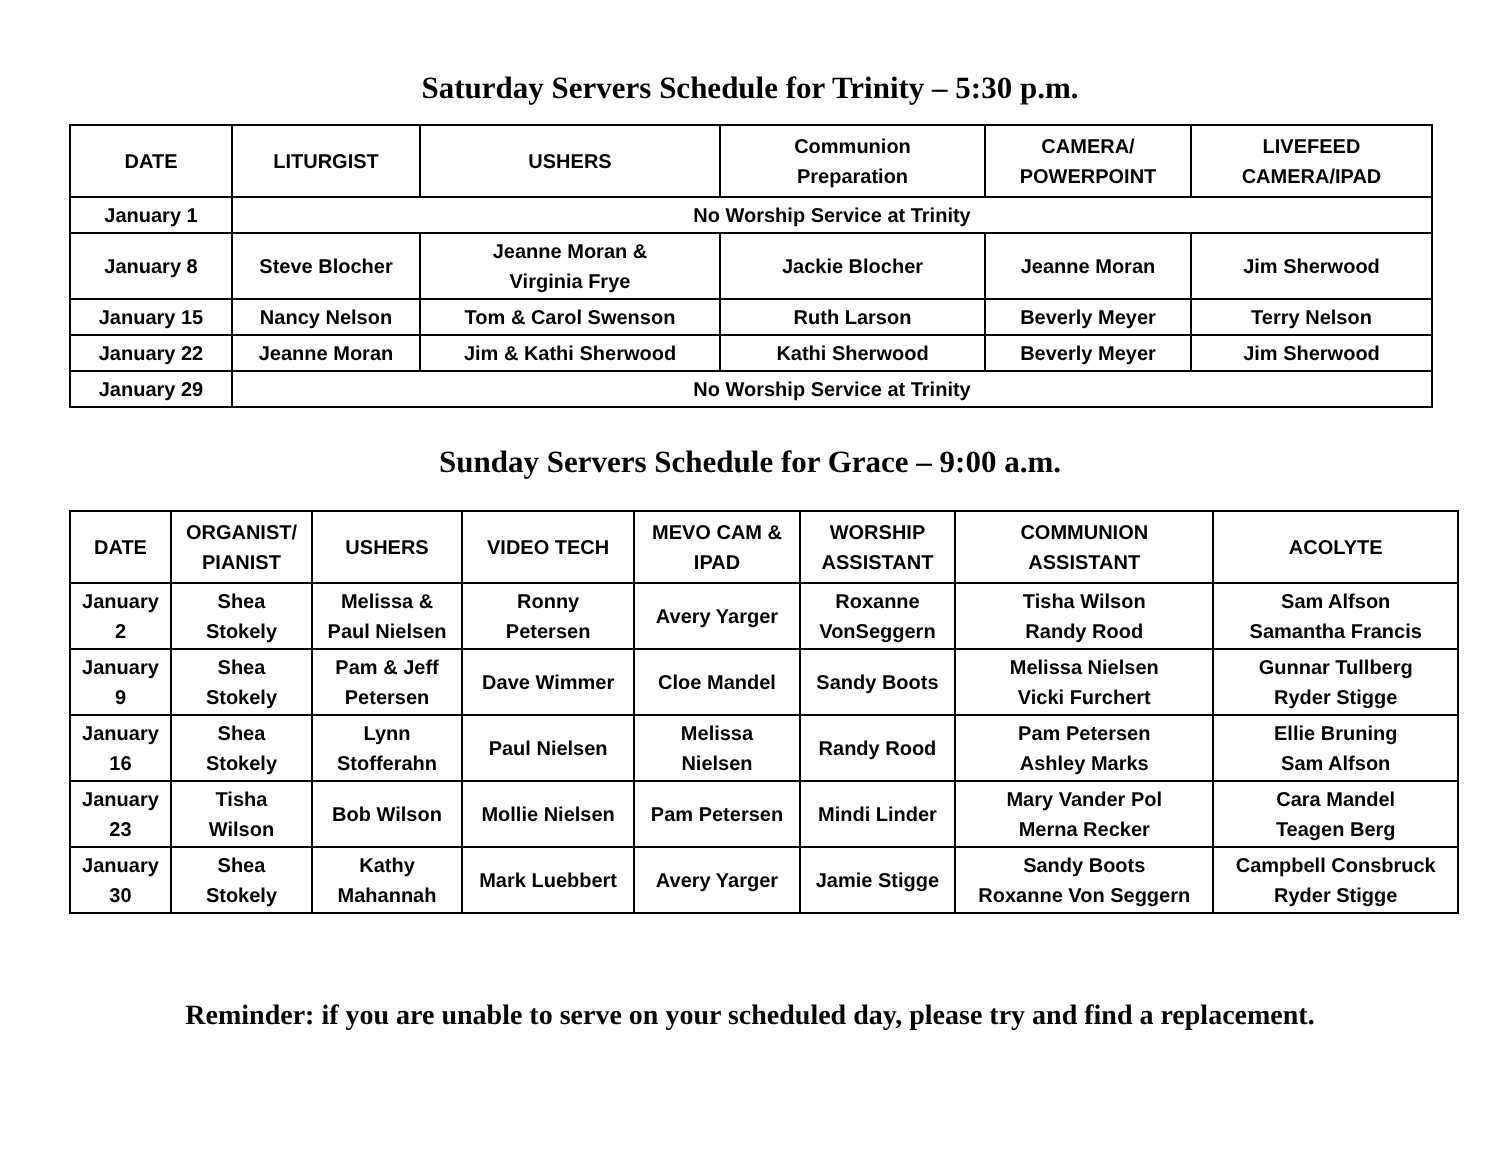Saturday Servers Schedule for Trinity – 5:30 p.m.
| DATE | LITURGIST | USHERS | Communion Preparation | CAMERA/ POWERPOINT | LIVEFEED CAMERA/IPAD |
| --- | --- | --- | --- | --- | --- |
| January 1 | No Worship Service at Trinity | | | | |
| January 8 | Steve Blocher | Jeanne Moran & Virginia Frye | Jackie Blocher | Jeanne Moran | Jim Sherwood |
| January 15 | Nancy Nelson | Tom & Carol Swenson | Ruth Larson | Beverly Meyer | Terry Nelson |
| January 22 | Jeanne Moran | Jim & Kathi Sherwood | Kathi Sherwood | Beverly Meyer | Jim Sherwood |
| January 29 | No Worship Service at Trinity | | | | |
Sunday Servers Schedule for Grace – 9:00 a.m.
| DATE | ORGANIST/ PIANIST | USHERS | VIDEO TECH | MEVO CAM & IPAD | WORSHIP ASSISTANT | COMMUNION ASSISTANT | ACOLYTE |
| --- | --- | --- | --- | --- | --- | --- | --- |
| January 2 | Shea Stokely | Melissa & Paul Nielsen | Ronny Petersen | Avery Yarger | Roxanne VonSeggern | Tisha Wilson Randy Rood | Sam Alfson Samantha Francis |
| January 9 | Shea Stokely | Pam & Jeff Petersen | Dave Wimmer | Cloe Mandel | Sandy Boots | Melissa Nielsen Vicki Furchert | Gunnar Tullberg Ryder Stigge |
| January 16 | Shea Stokely | Lynn Stofferahn | Paul Nielsen | Melissa Nielsen | Randy Rood | Pam Petersen Ashley Marks | Ellie Bruning Sam Alfson |
| January 23 | Tisha Wilson | Bob Wilson | Mollie Nielsen | Pam Petersen | Mindi Linder | Mary Vander Pol Merna Recker | Cara Mandel Teagen Berg |
| January 30 | Shea Stokely | Kathy Mahannah | Mark Luebbert | Avery Yarger | Jamie Stigge | Sandy Boots Roxanne Von Seggern | Campbell Consbruck Ryder Stigge |
Reminder: if you are unable to serve on your scheduled day, please try and find a replacement.